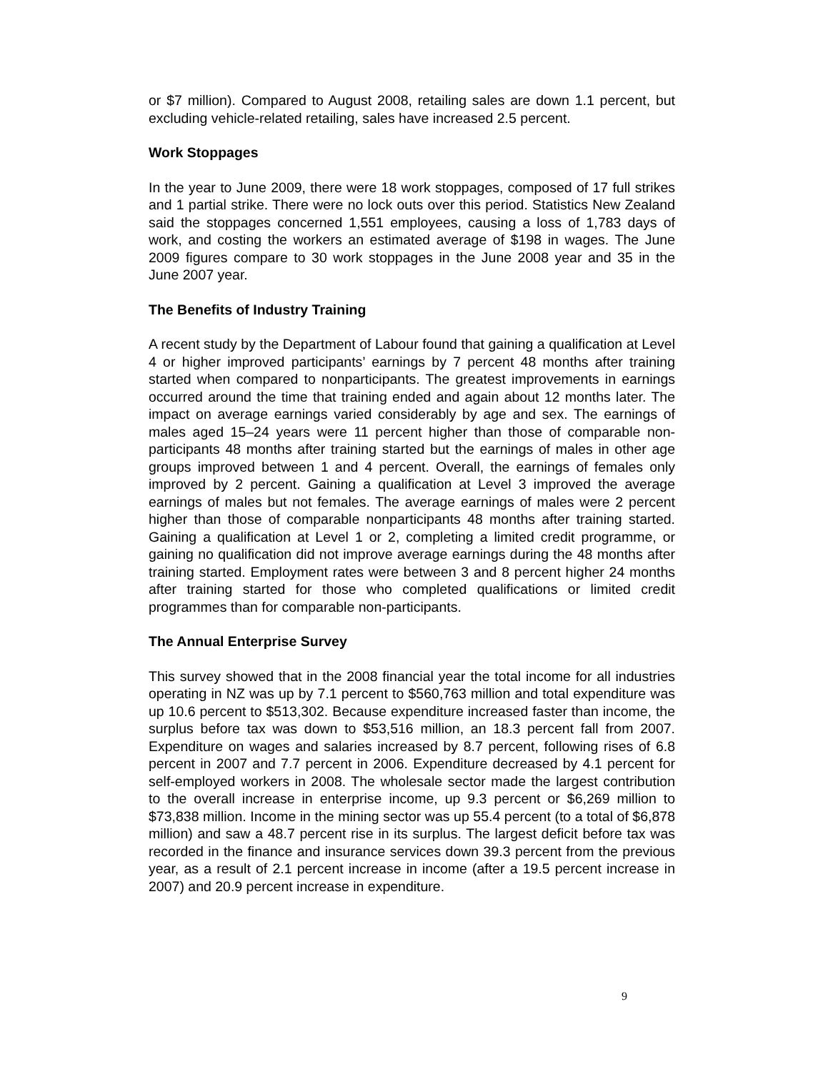or $7 million). Compared to August 2008, retailing sales are down 1.1 percent, but excluding vehicle-related retailing, sales have increased 2.5 percent.
Work Stoppages
In the year to June 2009, there were 18 work stoppages, composed of 17 full strikes and 1 partial strike. There were no lock outs over this period. Statistics New Zealand said the stoppages concerned 1,551 employees, causing a loss of 1,783 days of work, and costing the workers an estimated average of $198 in wages. The June 2009 figures compare to 30 work stoppages in the June 2008 year and 35 in the June 2007 year.
The Benefits of Industry Training
A recent study by the Department of Labour found that gaining a qualification at Level 4 or higher improved participants’ earnings by 7 percent 48 months after training started when compared to nonparticipants. The greatest improvements in earnings occurred around the time that training ended and again about 12 months later. The impact on average earnings varied considerably by age and sex. The earnings of males aged 15–24 years were 11 percent higher than those of comparable non-participants 48 months after training started but the earnings of males in other age groups improved between 1 and 4 percent. Overall, the earnings of females only improved by 2 percent. Gaining a qualification at Level 3 improved the average earnings of males but not females. The average earnings of males were 2 percent higher than those of comparable nonparticipants 48 months after training started. Gaining a qualification at Level 1 or 2, completing a limited credit programme, or gaining no qualification did not improve average earnings during the 48 months after training started. Employment rates were between 3 and 8 percent higher 24 months after training started for those who completed qualifications or limited credit programmes than for comparable non-participants.
The Annual Enterprise Survey
This survey showed that in the 2008 financial year the total income for all industries operating in NZ was up by 7.1 percent to $560,763 million and total expenditure was up 10.6 percent to $513,302. Because expenditure increased faster than income, the surplus before tax was down to $53,516 million, an 18.3 percent fall from 2007. Expenditure on wages and salaries increased by 8.7 percent, following rises of 6.8 percent in 2007 and 7.7 percent in 2006. Expenditure decreased by 4.1 percent for self-employed workers in 2008. The wholesale sector made the largest contribution to the overall increase in enterprise income, up 9.3 percent or $6,269 million to $73,838 million. Income in the mining sector was up 55.4 percent (to a total of $6,878 million) and saw a 48.7 percent rise in its surplus. The largest deficit before tax was recorded in the finance and insurance services down 39.3 percent from the previous year, as a result of 2.1 percent increase in income (after a 19.5 percent increase in 2007) and 20.9 percent increase in expenditure.
9